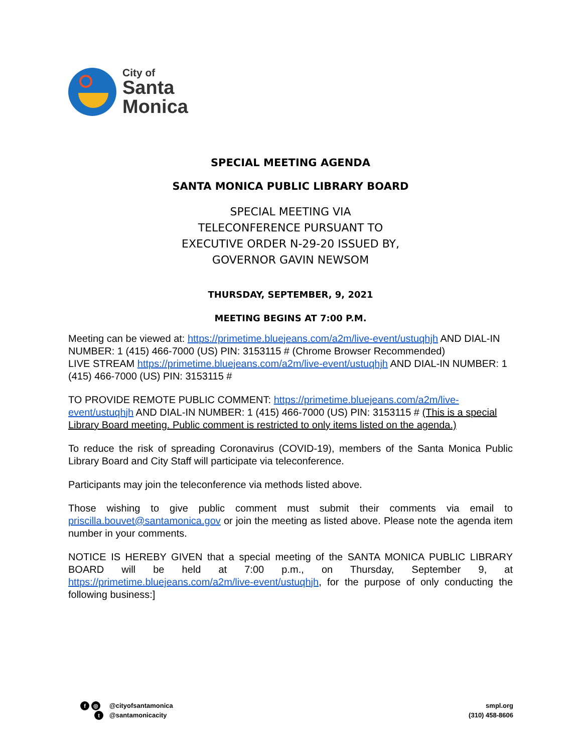City of
Santa
Monica
SPECIAL MEETING AGENDA
SANTA MONICA PUBLIC LIBRARY BOARD
SPECIAL MEETING VIA
TELECONFERENCE PURSUANT TO
EXECUTIVE ORDER N-29-20 ISSUED BY,
GOVERNOR GAVIN NEWSOM
THURSDAY, SEPTEMBER, 9, 2021
MEETING BEGINS AT 7:00 P.M.
Meeting can be viewed at: https://primetime.bluejeans.com/a2m/live-event/ustuqhjh AND DIAL-IN NUMBER: 1 (415) 466-7000 (US) PIN: 3153115 # (Chrome Browser Recommended)
LIVE STREAM https://primetime.bluejeans.com/a2m/live-event/ustuqhjh AND DIAL-IN NUMBER: 1 (415) 466-7000 (US) PIN: 3153115 #
TO PROVIDE REMOTE PUBLIC COMMENT: https://primetime.bluejeans.com/a2m/live-event/ustuqhjh AND DIAL-IN NUMBER: 1 (415) 466-7000 (US) PIN: 3153115 # (This is a special Library Board meeting. Public comment is restricted to only items listed on the agenda.)
To reduce the risk of spreading Coronavirus (COVID-19), members of the Santa Monica Public Library Board and City Staff will participate via teleconference.
Participants may join the teleconference via methods listed above.
Those wishing to give public comment must submit their comments via email to priscilla.bouvet@santamonica.gov or join the meeting as listed above. Please note the agenda item number in your comments.
NOTICE IS HEREBY GIVEN that a special meeting of the SANTA MONICA PUBLIC LIBRARY BOARD will be held at 7:00 p.m., on Thursday, September 9, at https://primetime.bluejeans.com/a2m/live-event/ustuqhjh, for the purpose of only conducting the following business:]
f ◎
t
@cityofsantamonica
@santamonicacity
smpl.org
(310) 458-8606